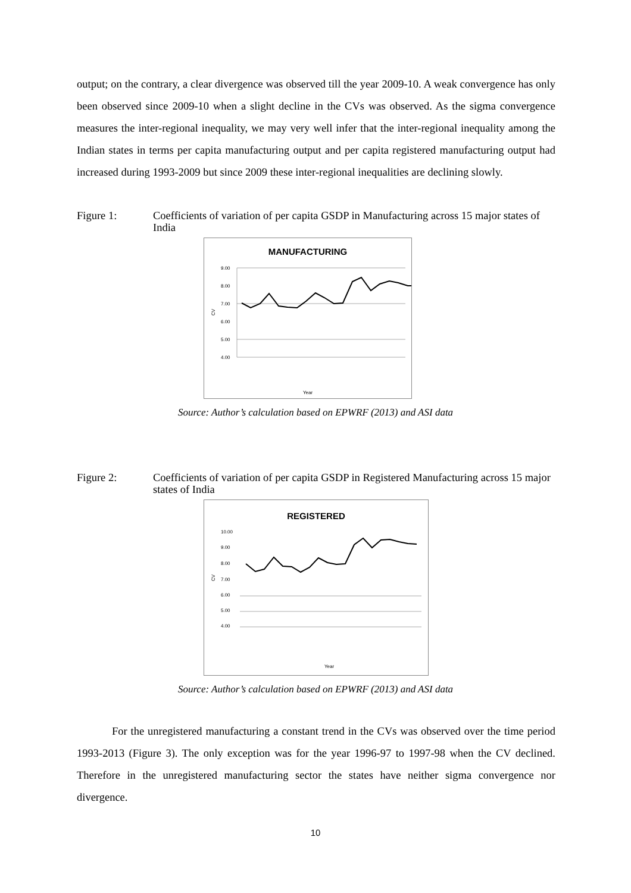output; on the contrary, a clear divergence was observed till the year 2009-10. A weak convergence has only been observed since 2009-10 when a slight decline in the CVs was observed. As the sigma convergence measures the inter-regional inequality, we may very well infer that the inter-regional inequality among the Indian states in terms per capita manufacturing output and per capita registered manufacturing output had increased during 1993-2009 but since 2009 these inter-regional inequalities are declining slowly.
Figure 1: Coefficients of variation of per capita GSDP in Manufacturing across 15 major states of India
MANUFACTURING
9.00
8.00
7.00
6.00
5.00
4.00
CV
Year
Source: Author’s calculation based on EPWRF (2013) and ASI data
Figure 2: Coefficients of variation of per capita GSDP in Registered Manufacturing across 15 major states of India
REGISTERED
10.00
9.00
8.00
7.00
6.00
5.00
4.00
CV
Year
Source: Author’s calculation based on EPWRF (2013) and ASI data
For the unregistered manufacturing a constant trend in the CVs was observed over the time period 1993-2013 (Figure 3). The only exception was for the year 1996-97 to 1997-98 when the CV declined. Therefore in the unregistered manufacturing sector the states have neither sigma convergence nor divergence.
10